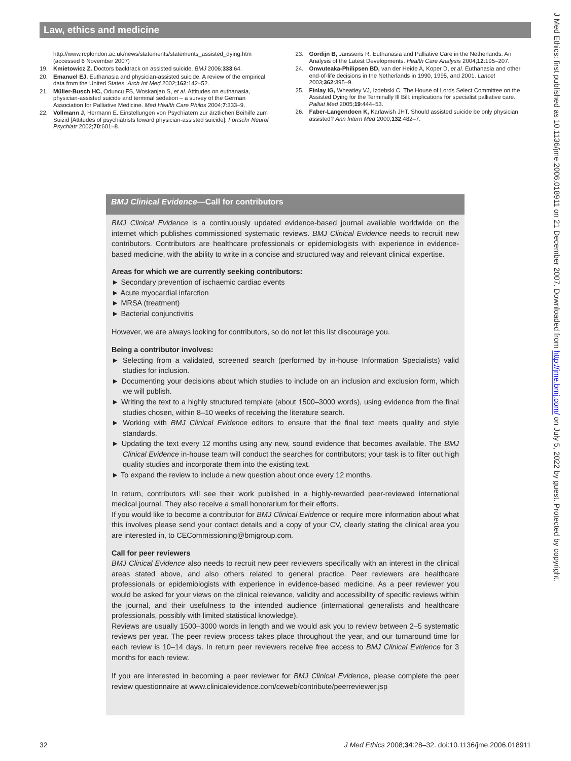Law, ethics and medicine
http://www.rcplondon.ac.uk/news/statements/statements_assisted_dying.htm (accessed 6 November 2007)
19. Kmietowicz Z. Doctors backtrack on assisted suicide. BMJ 2006;333:64.
20. Emanuel EJ. Euthanasia and physician-assisted suicide. A review of the empirical data from the United States. Arch Int Med 2002;162:142–52.
21. Müller-Busch HC, Oduncu FS, Woskanjan S, et al. Attitudes on euthanasia, physician-assisted suicide and terminal sedation – a survey of the German Association for Palliative Medicine. Med Health Care Philos 2004;7:333–9.
22. Vollmann J, Hermann E. Einstellungen von Psychiatern zur ärztlichen Beihilfe zum Suizid [Attitudes of psychiatrists toward physician-assisted suicide]. Fortschr Neurol Psychiatr 2002;70:601–8.
23. Gordijn B, Janssens R. Euthanasia and Palliative Care in the Netherlands: An Analysis of the Latest Developments. Health Care Analysis 2004;12:195–207.
24. Onwuteaka-Philipsen BD, van der Heide A, Koper D, et al. Euthanasia and other end-of-life decisions in the Netherlands in 1990, 1995, and 2001. Lancet 2003;362:395–9.
25. Finlay IG, Wheatley VJ, Izdebski C. The House of Lords Select Committee on the Assisted Dying for the Terminally Ill Bill: implications for specialist palliative care. Palliat Med 2005;19:444–53.
26. Faber-Langendoen K, Karlawish JHT. Should assisted suicide be only physician assisted? Ann Intern Med 2000;132:482–7.
BMJ Clinical Evidence—Call for contributors
BMJ Clinical Evidence is a continuously updated evidence-based journal available worldwide on the internet which publishes commissioned systematic reviews. BMJ Clinical Evidence needs to recruit new contributors. Contributors are healthcare professionals or epidemiologists with experience in evidence-based medicine, with the ability to write in a concise and structured way and relevant clinical expertise.
Areas for which we are currently seeking contributors:
► Secondary prevention of ischaemic cardiac events
► Acute myocardial infarction
► MRSA (treatment)
► Bacterial conjunctivitis
However, we are always looking for contributors, so do not let this list discourage you.
Being a contributor involves:
► Selecting from a validated, screened search (performed by in-house Information Specialists) valid studies for inclusion.
► Documenting your decisions about which studies to include on an inclusion and exclusion form, which we will publish.
► Writing the text to a highly structured template (about 1500–3000 words), using evidence from the final studies chosen, within 8–10 weeks of receiving the literature search.
► Working with BMJ Clinical Evidence editors to ensure that the final text meets quality and style standards.
► Updating the text every 12 months using any new, sound evidence that becomes available. The BMJ Clinical Evidence in-house team will conduct the searches for contributors; your task is to filter out high quality studies and incorporate them into the existing text.
► To expand the review to include a new question about once every 12 months.
In return, contributors will see their work published in a highly-rewarded peer-reviewed international medical journal. They also receive a small honorarium for their efforts.
If you would like to become a contributor for BMJ Clinical Evidence or require more information about what this involves please send your contact details and a copy of your CV, clearly stating the clinical area you are interested in, to CECommissioning@bmjgroup.com.
Call for peer reviewers
BMJ Clinical Evidence also needs to recruit new peer reviewers specifically with an interest in the clinical areas stated above, and also others related to general practice. Peer reviewers are healthcare professionals or epidemiologists with experience in evidence-based medicine. As a peer reviewer you would be asked for your views on the clinical relevance, validity and accessibility of specific reviews within the journal, and their usefulness to the intended audience (international generalists and healthcare professionals, possibly with limited statistical knowledge).
Reviews are usually 1500–3000 words in length and we would ask you to review between 2–5 systematic reviews per year. The peer review process takes place throughout the year, and our turnaround time for each review is 10–14 days. In return peer reviewers receive free access to BMJ Clinical Evidence for 3 months for each review.
If you are interested in becoming a peer reviewer for BMJ Clinical Evidence, please complete the peer review questionnaire at www.clinicalevidence.com/ceweb/contribute/peerreviewer.jsp
J Med Ethics: first published as 10.1136/jme.2006.018911 on 21 December 2007. Downloaded from http://jme.bmj.com/ on July 5, 2022 by guest. Protected by copyright.
32 J Med Ethics 2008;34:28–32. doi:10.1136/jme.2006.018911